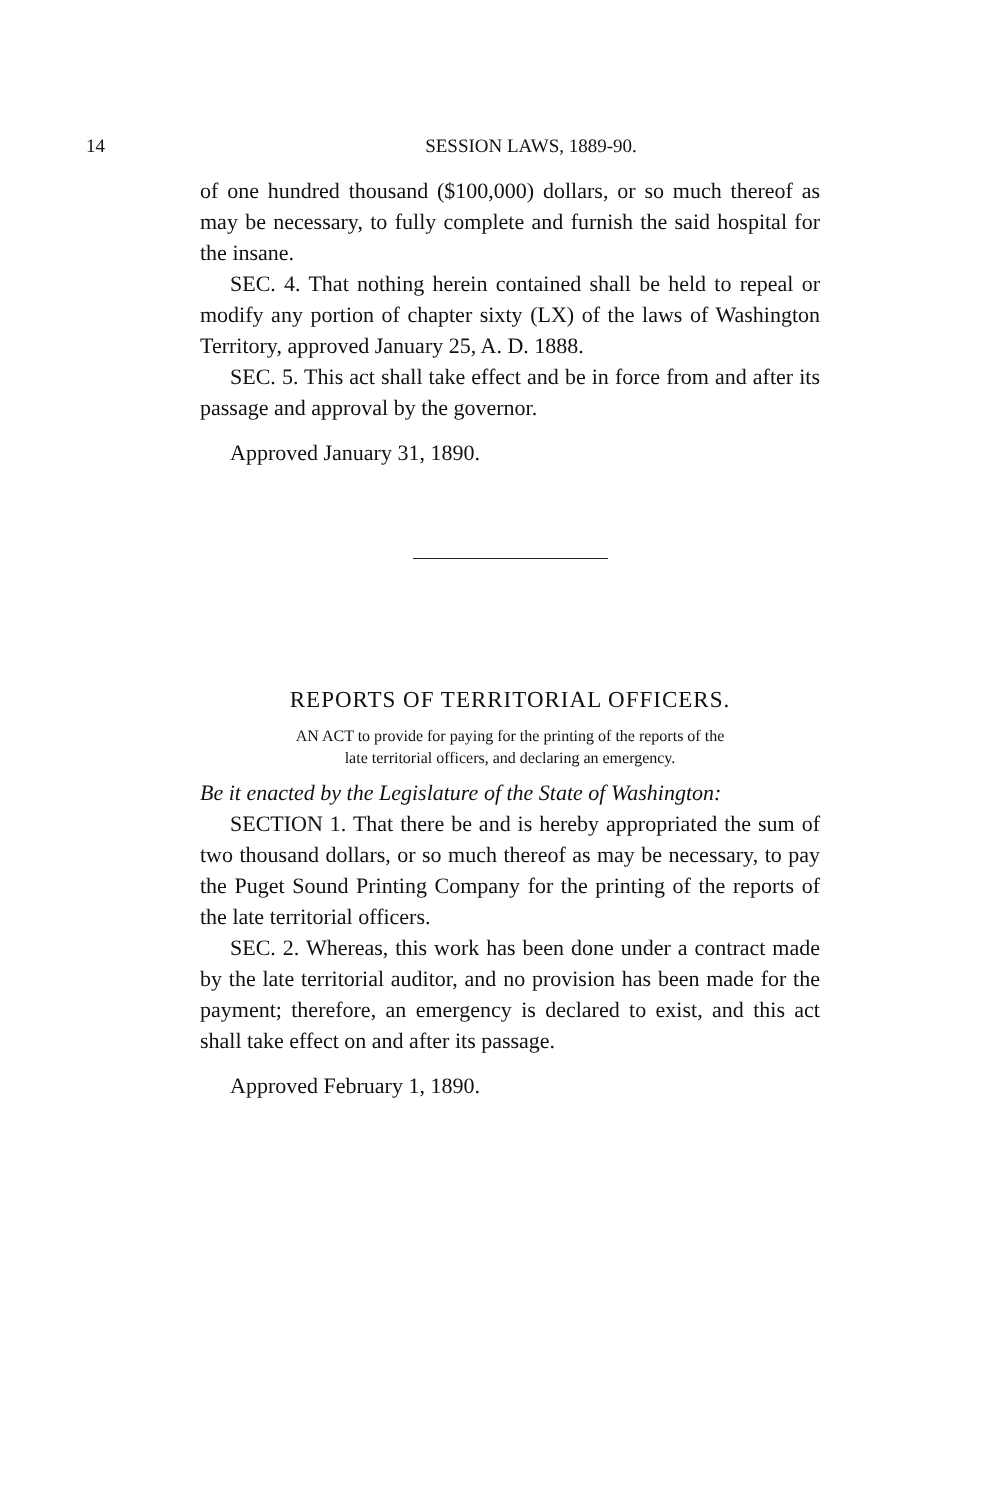14
SESSION LAWS, 1889-90.
of one hundred thousand ($100,000) dollars, or so much thereof as may be necessary, to fully complete and furnish the said hospital for the insane.
SEC. 4. That nothing herein contained shall be held to repeal or modify any portion of chapter sixty (LX) of the laws of Washington Territory, approved January 25, A. D. 1888.
SEC. 5. This act shall take effect and be in force from and after its passage and approval by the governor.
Approved January 31, 1890.
REPORTS OF TERRITORIAL OFFICERS.
AN ACT to provide for paying for the printing of the reports of the
late territorial officers, and declaring an emergency.
Be it enacted by the Legislature of the State of Washington:
SECTION 1. That there be and is hereby appropriated the sum of two thousand dollars, or so much thereof as may be necessary, to pay the Puget Sound Printing Company for the printing of the reports of the late territorial officers.
SEC. 2. Whereas, this work has been done under a contract made by the late territorial auditor, and no provision has been made for the payment; therefore, an emergency is declared to exist, and this act shall take effect on and after its passage.
Approved February 1, 1890.